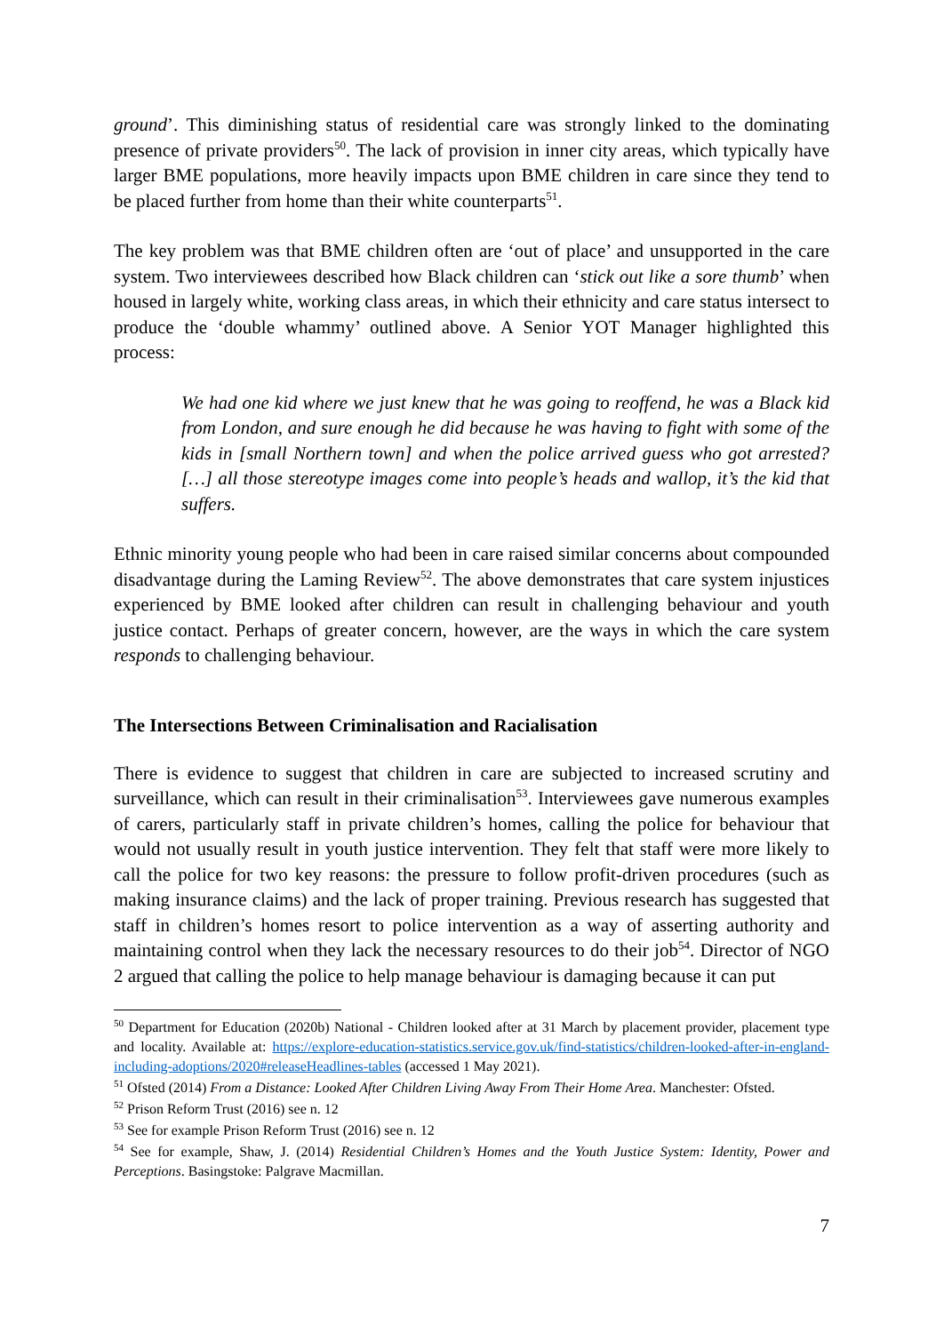ground’. This diminishing status of residential care was strongly linked to the dominating presence of private providers<sup>50</sup>. The lack of provision in inner city areas, which typically have larger BME populations, more heavily impacts upon BME children in care since they tend to be placed further from home than their white counterparts<sup>51</sup>.
The key problem was that BME children often are ‘out of place’ and unsupported in the care system. Two interviewees described how Black children can ‘stick out like a sore thumb’ when housed in largely white, working class areas, in which their ethnicity and care status intersect to produce the ‘double whammy’ outlined above. A Senior YOT Manager highlighted this process:
We had one kid where we just knew that he was going to reoffend, he was a Black kid from London, and sure enough he did because he was having to fight with some of the kids in [small Northern town] and when the police arrived guess who got arrested? […] all those stereotype images come into people’s heads and wallop, it’s the kid that suffers.
Ethnic minority young people who had been in care raised similar concerns about compounded disadvantage during the Laming Review<sup>52</sup>. The above demonstrates that care system injustices experienced by BME looked after children can result in challenging behaviour and youth justice contact. Perhaps of greater concern, however, are the ways in which the care system responds to challenging behaviour.
The Intersections Between Criminalisation and Racialisation
There is evidence to suggest that children in care are subjected to increased scrutiny and surveillance, which can result in their criminalisation<sup>53</sup>. Interviewees gave numerous examples of carers, particularly staff in private children’s homes, calling the police for behaviour that would not usually result in youth justice intervention. They felt that staff were more likely to call the police for two key reasons: the pressure to follow profit-driven procedures (such as making insurance claims) and the lack of proper training. Previous research has suggested that staff in children’s homes resort to police intervention as a way of asserting authority and maintaining control when they lack the necessary resources to do their job<sup>54</sup>. Director of NGO 2 argued that calling the police to help manage behaviour is damaging because it can put
<sup>50</sup> Department for Education (2020b) National - Children looked after at 31 March by placement provider, placement type and locality. Available at: https://explore-education-statistics.service.gov.uk/find-statistics/children-looked-after-in-england-including-adoptions/2020#releaseHeadlines-tables (accessed 1 May 2021).
<sup>51</sup> Ofsted (2014) From a Distance: Looked After Children Living Away From Their Home Area. Manchester: Ofsted.
<sup>52</sup> Prison Reform Trust (2016) see n. 12
<sup>53</sup> See for example Prison Reform Trust (2016) see n. 12
<sup>54</sup> See for example, Shaw, J. (2014) Residential Children’s Homes and the Youth Justice System: Identity, Power and Perceptions. Basingstoke: Palgrave Macmillan.
7